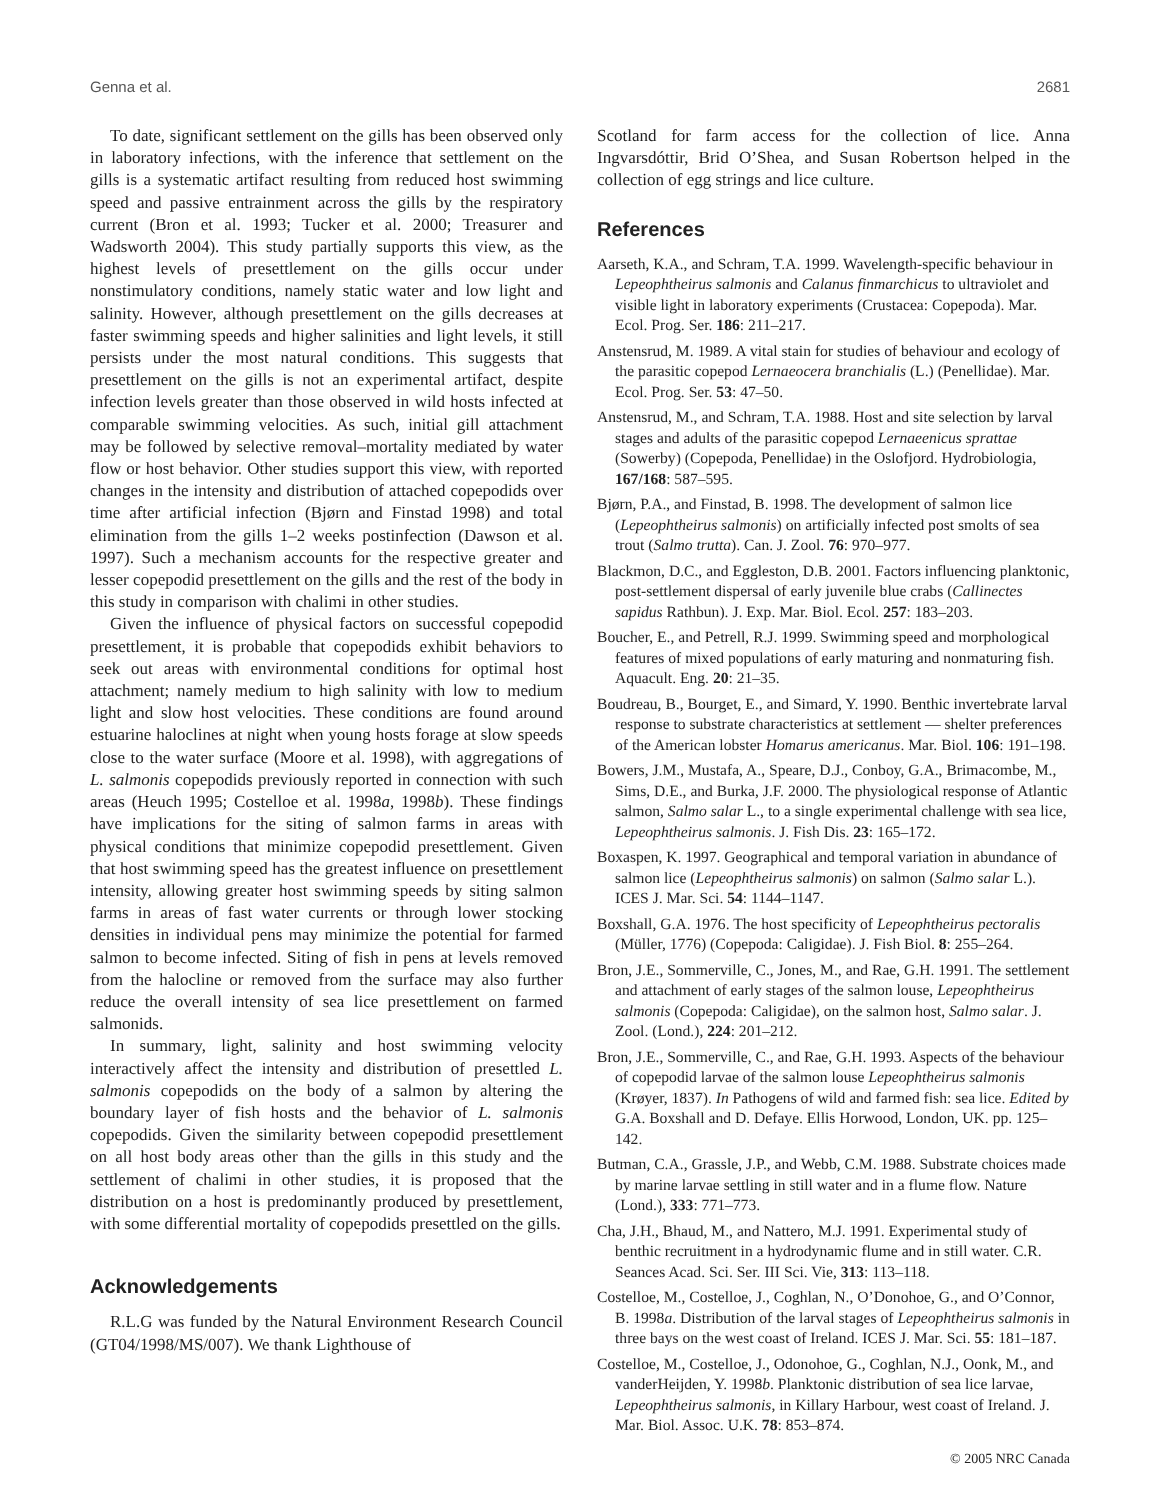Genna et al. 2681
To date, significant settlement on the gills has been observed only in laboratory infections, with the inference that settlement on the gills is a systematic artifact resulting from reduced host swimming speed and passive entrainment across the gills by the respiratory current (Bron et al. 1993; Tucker et al. 2000; Treasurer and Wadsworth 2004). This study partially supports this view, as the highest levels of presettlement on the gills occur under nonstimulatory conditions, namely static water and low light and salinity. However, although presettlement on the gills decreases at faster swimming speeds and higher salinities and light levels, it still persists under the most natural conditions. This suggests that presettlement on the gills is not an experimental artifact, despite infection levels greater than those observed in wild hosts infected at comparable swimming velocities. As such, initial gill attachment may be followed by selective removal–mortality mediated by water flow or host behavior. Other studies support this view, with reported changes in the intensity and distribution of attached copepodids over time after artificial infection (Bjørn and Finstad 1998) and total elimination from the gills 1–2 weeks postinfection (Dawson et al. 1997). Such a mechanism accounts for the respective greater and lesser copepodid presettlement on the gills and the rest of the body in this study in comparison with chalimi in other studies.
Given the influence of physical factors on successful copepodid presettlement, it is probable that copepodids exhibit behaviors to seek out areas with environmental conditions for optimal host attachment; namely medium to high salinity with low to medium light and slow host velocities. These conditions are found around estuarine haloclines at night when young hosts forage at slow speeds close to the water surface (Moore et al. 1998), with aggregations of L. salmonis copepodids previously reported in connection with such areas (Heuch 1995; Costelloe et al. 1998a, 1998b). These findings have implications for the siting of salmon farms in areas with physical conditions that minimize copepodid presettlement. Given that host swimming speed has the greatest influence on presettlement intensity, allowing greater host swimming speeds by siting salmon farms in areas of fast water currents or through lower stocking densities in individual pens may minimize the potential for farmed salmon to become infected. Siting of fish in pens at levels removed from the halocline or removed from the surface may also further reduce the overall intensity of sea lice presettlement on farmed salmonids.
In summary, light, salinity and host swimming velocity interactively affect the intensity and distribution of presettled L. salmonis copepodids on the body of a salmon by altering the boundary layer of fish hosts and the behavior of L. salmonis copepodids. Given the similarity between copepodid presettlement on all host body areas other than the gills in this study and the settlement of chalimi in other studies, it is proposed that the distribution on a host is predominantly produced by presettlement, with some differential mortality of copepodids presettled on the gills.
Acknowledgements
R.L.G was funded by the Natural Environment Research Council (GT04/1998/MS/007). We thank Lighthouse of
Scotland for farm access for the collection of lice. Anna Ingvarsdóttir, Brid O’Shea, and Susan Robertson helped in the collection of egg strings and lice culture.
References
Aarseth, K.A., and Schram, T.A. 1999. Wavelength-specific behaviour in Lepeophtheirus salmonis and Calanus finmarchicus to ultraviolet and visible light in laboratory experiments (Crustacea: Copepoda). Mar. Ecol. Prog. Ser. 186: 211–217.
Anstensrud, M. 1989. A vital stain for studies of behaviour and ecology of the parasitic copepod Lernaeocera branchialis (L.) (Penellidae). Mar. Ecol. Prog. Ser. 53: 47–50.
Anstensrud, M., and Schram, T.A. 1988. Host and site selection by larval stages and adults of the parasitic copepod Lernaeenicus sprattae (Sowerby) (Copepoda, Penellidae) in the Oslofjord. Hydrobiologia, 167/168: 587–595.
Bjørn, P.A., and Finstad, B. 1998. The development of salmon lice (Lepeophtheirus salmonis) on artificially infected post smolts of sea trout (Salmo trutta). Can. J. Zool. 76: 970–977.
Blackmon, D.C., and Eggleston, D.B. 2001. Factors influencing planktonic, post-settlement dispersal of early juvenile blue crabs (Callinectes sapidus Rathbun). J. Exp. Mar. Biol. Ecol. 257: 183–203.
Boucher, E., and Petrell, R.J. 1999. Swimming speed and morphological features of mixed populations of early maturing and nonmaturing fish. Aquacult. Eng. 20: 21–35.
Boudreau, B., Bourget, E., and Simard, Y. 1990. Benthic invertebrate larval response to substrate characteristics at settlement — shelter preferences of the American lobster Homarus americanus. Mar. Biol. 106: 191–198.
Bowers, J.M., Mustafa, A., Speare, D.J., Conboy, G.A., Brimacombe, M., Sims, D.E., and Burka, J.F. 2000. The physiological response of Atlantic salmon, Salmo salar L., to a single experimental challenge with sea lice, Lepeophtheirus salmonis. J. Fish Dis. 23: 165–172.
Boxaspen, K. 1997. Geographical and temporal variation in abundance of salmon lice (Lepeophtheirus salmonis) on salmon (Salmo salar L.). ICES J. Mar. Sci. 54: 1144–1147.
Boxshall, G.A. 1976. The host specificity of Lepeophtheirus pectoralis (Müller, 1776) (Copepoda: Caligidae). J. Fish Biol. 8: 255–264.
Bron, J.E., Sommerville, C., Jones, M., and Rae, G.H. 1991. The settlement and attachment of early stages of the salmon louse, Lepeophtheirus salmonis (Copepoda: Caligidae), on the salmon host, Salmo salar. J. Zool. (Lond.), 224: 201–212.
Bron, J.E., Sommerville, C., and Rae, G.H. 1993. Aspects of the behaviour of copepodid larvae of the salmon louse Lepeophtheirus salmonis (Krøyer, 1837). In Pathogens of wild and farmed fish: sea lice. Edited by G.A. Boxshall and D. Defaye. Ellis Horwood, London, UK. pp. 125–142.
Butman, C.A., Grassle, J.P., and Webb, C.M. 1988. Substrate choices made by marine larvae settling in still water and in a flume flow. Nature (Lond.), 333: 771–773.
Cha, J.H., Bhaud, M., and Nattero, M.J. 1991. Experimental study of benthic recruitment in a hydrodynamic flume and in still water. C.R. Seances Acad. Sci. Ser. III Sci. Vie, 313: 113–118.
Costelloe, M., Costelloe, J., Coghlan, N., O’Donohoe, G., and O’Connor, B. 1998a. Distribution of the larval stages of Lepeophtheirus salmonis in three bays on the west coast of Ireland. ICES J. Mar. Sci. 55: 181–187.
Costelloe, M., Costelloe, J., Odonohoe, G., Coghlan, N.J., Oonk, M., and vanderHeijden, Y. 1998b. Planktonic distribution of sea lice larvae, Lepeophtheirus salmonis, in Killary Harbour, west coast of Ireland. J. Mar. Biol. Assoc. U.K. 78: 853–874.
© 2005 NRC Canada